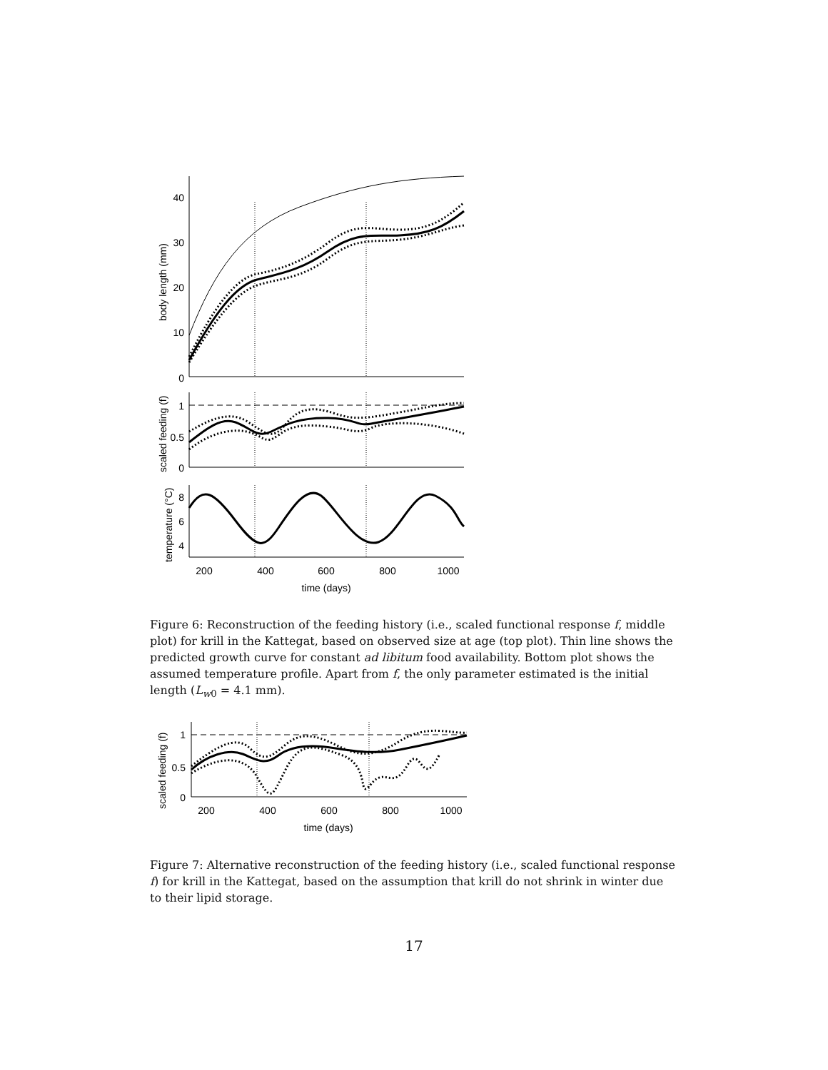40
30
20
10
0
1
0.5
0
8
6
4
200
400
600
800
1000
time (days)
body length (mm)
scaled feeding (f)
temperature (°C)
Figure 6: Reconstruction of the feeding history (i.e., scaled functional response f, middle plot) for krill in the Kattegat, based on observed size at age (top plot). Thin line shows the predicted growth curve for constant ad libitum food availability. Bottom plot shows the assumed temperature profile. Apart from f, the only parameter estimated is the initial length (L<sub>w0</sub> = 4.1 mm).
1
0.5
0
200
400
600
800
1000
time (days)
scaled feeding (f)
Figure 7: Alternative reconstruction of the feeding history (i.e., scaled functional response f) for krill in the Kattegat, based on the assumption that krill do not shrink in winter due to their lipid storage.
17